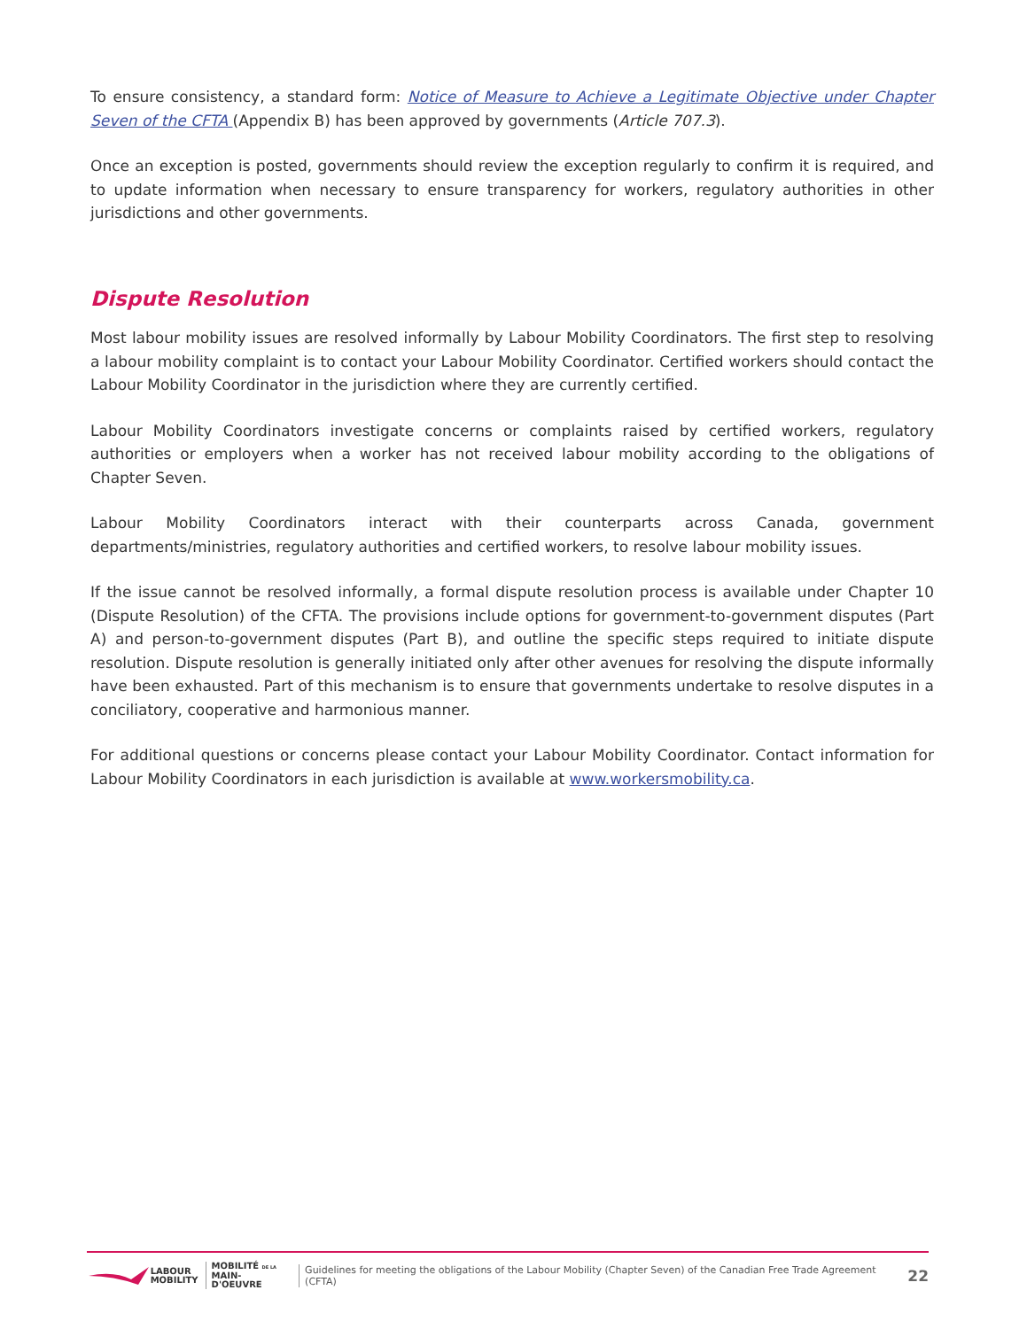To ensure consistency, a standard form: Notice of Measure to Achieve a Legitimate Objective under Chapter Seven of the CFTA (Appendix B) has been approved by governments (Article 707.3).
Once an exception is posted, governments should review the exception regularly to confirm it is required, and to update information when necessary to ensure transparency for workers, regulatory authorities in other jurisdictions and other governments.
Dispute Resolution
Most labour mobility issues are resolved informally by Labour Mobility Coordinators. The first step to resolving a labour mobility complaint is to contact your Labour Mobility Coordinator. Certified workers should contact the Labour Mobility Coordinator in the jurisdiction where they are currently certified.
Labour Mobility Coordinators investigate concerns or complaints raised by certified workers, regulatory authorities or employers when a worker has not received labour mobility according to the obligations of Chapter Seven.
Labour Mobility Coordinators interact with their counterparts across Canada, government departments/ministries, regulatory authorities and certified workers, to resolve labour mobility issues.
If the issue cannot be resolved informally, a formal dispute resolution process is available under Chapter 10 (Dispute Resolution) of the CFTA. The provisions include options for government-to-government disputes (Part A) and person-to-government disputes (Part B), and outline the specific steps required to initiate dispute resolution. Dispute resolution is generally initiated only after other avenues for resolving the dispute informally have been exhausted. Part of this mechanism is to ensure that governments undertake to resolve disputes in a conciliatory, cooperative and harmonious manner.
For additional questions or concerns please contact your Labour Mobility Coordinator. Contact information for Labour Mobility Coordinators in each jurisdiction is available at www.workersmobility.ca.
LABOUR
MOBILITY
MOBILITÉ DE LA
MAIN-D'OEUVRE
Guidelines for meeting the obligations of the Labour Mobility (Chapter Seven) of the Canadian Free Trade Agreement (CFTA) 22